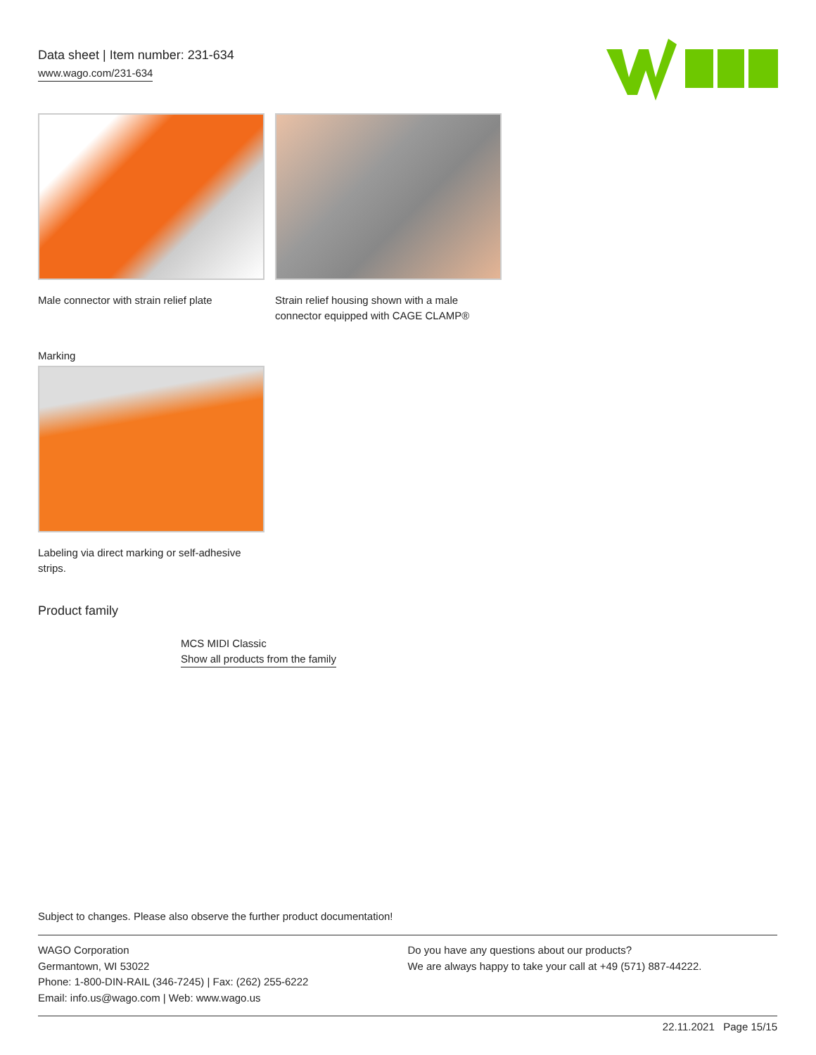Data sheet | Item number: 231-634
www.wago.com/231-634
Male connector with strain relief plate
Strain relief housing shown with a male connector equipped with CAGE CLAMP®
Marking
Labeling via direct marking or self-adhesive
strips.
Product family
MCS MIDI Classic
Show all products from the family
Subject to changes. Please also observe the further product documentation!
WAGO Corporation
Germantown, WI 53022
Phone: 1-800-DIN-RAIL (346-7245) | Fax: (262) 255-6222
Email: info.us@wago.com | Web: www.wago.us
Do you have any questions about our products?
We are always happy to take your call at +49 (571) 887-44222.
22.11.2021 Page 15/15